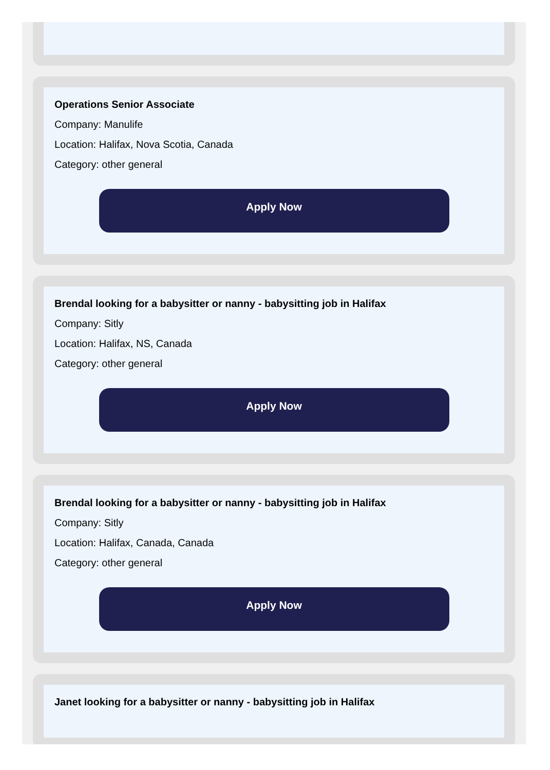Operations Senior Associate
Company: Manulife
Location: Halifax, Nova Scotia, Canada
Category: other general
Apply Now
Brendal looking for a babysitter or nanny - babysitting job in Halifax
Company: Sitly
Location: Halifax, NS, Canada
Category: other general
Apply Now
Brendal looking for a babysitter or nanny - babysitting job in Halifax
Company: Sitly
Location: Halifax, Canada, Canada
Category: other general
Apply Now
Janet looking for a babysitter or nanny - babysitting job in Halifax